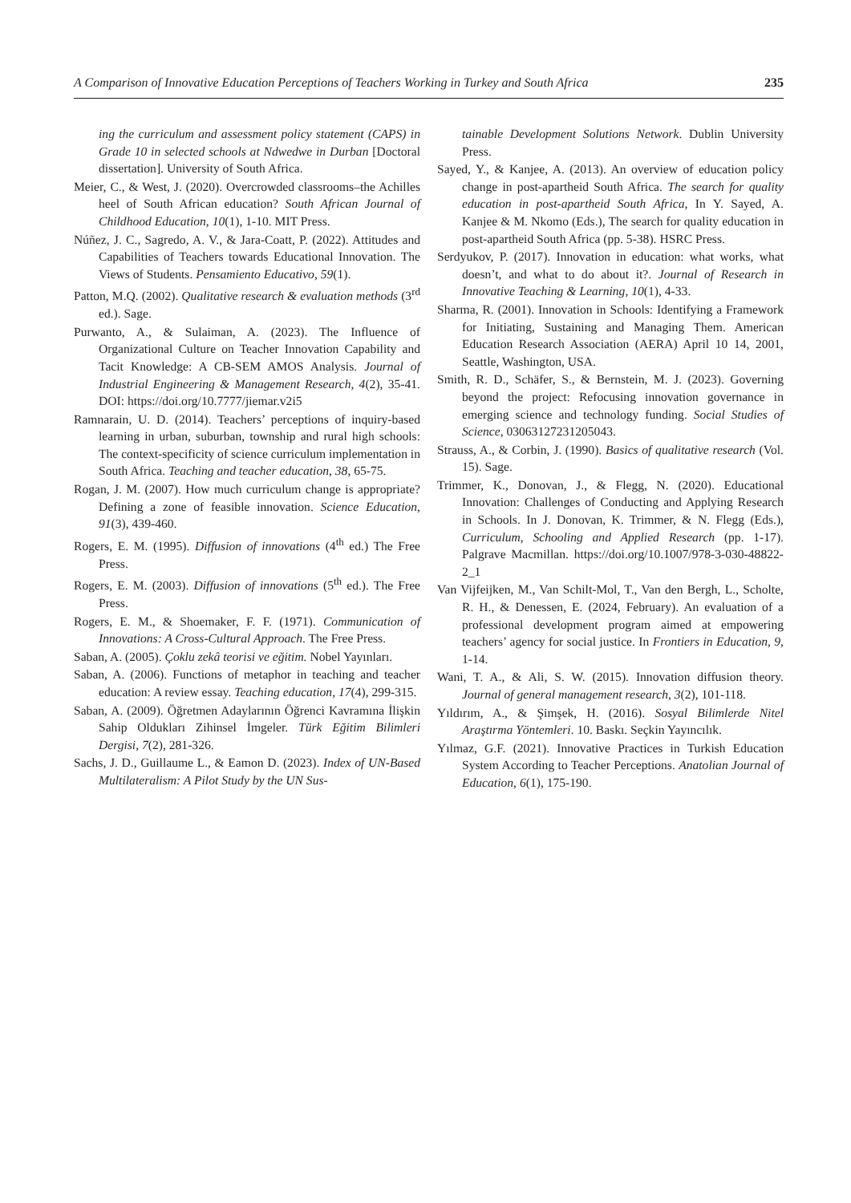A Comparison of Innovative Education Perceptions of Teachers Working in Turkey and South Africa 235
ing the curriculum and assessment policy statement (CAPS) in Grade 10 in selected schools at Ndwedwe in Durban [Doctoral dissertation]. University of South Africa.
Meier, C., & West, J. (2020). Overcrowded classrooms–the Achilles heel of South African education? South African Journal of Childhood Education, 10(1), 1-10. MIT Press.
Núñez, J. C., Sagredo, A. V., & Jara-Coatt, P. (2022). Attitudes and Capabilities of Teachers towards Educational Innovation. The Views of Students. Pensamiento Educativo, 59(1).
Patton, M.Q. (2002). Qualitative research & evaluation methods (3<sup>rd</sup> ed.). Sage.
Purwanto, A., & Sulaiman, A. (2023). The Influence of Organizational Culture on Teacher Innovation Capability and Tacit Knowledge: A CB-SEM AMOS Analysis. Journal of Industrial Engineering & Management Research, 4(2), 35-41. DOI: https://doi.org/10.7777/jiemar.v2i5
Ramnarain, U. D. (2014). Teachers’ perceptions of inquiry-based learning in urban, suburban, township and rural high schools: The context-specificity of science curriculum implementation in South Africa. Teaching and teacher education, 38, 65-75.
Rogan, J. M. (2007). How much curriculum change is appropriate? Defining a zone of feasible innovation. Science Education, 91(3), 439-460.
Rogers, E. M. (1995). Diffusion of innovations (4<sup>th</sup> ed.) The Free Press.
Rogers, E. M. (2003). Diffusion of innovations (5<sup>th</sup> ed.). The Free Press.
Rogers, E. M., & Shoemaker, F. F. (1971). Communication of Innovations: A Cross-Cultural Approach. The Free Press.
Saban, A. (2005). Çoklu zekâ teorisi ve eğitim. Nobel Yayınları.
Saban, A. (2006). Functions of metaphor in teaching and teacher education: A review essay. Teaching education, 17(4), 299-315.
Saban, A. (2009). Öğretmen Adaylarının Öğrenci Kavramına İlişkin Sahip Oldukları Zihinsel İmgeler. Türk Eğitim Bilimleri Dergisi, 7(2), 281-326.
Sachs, J. D., Guillaume L., & Eamon D. (2023). Index of UN-Based Multilateralism: A Pilot Study by the UN Sus-
tainable Development Solutions Network. Dublin University Press.
Sayed, Y., & Kanjee, A. (2013). An overview of education policy change in post-apartheid South Africa. The search for quality education in post-apartheid South Africa, In Y. Sayed, A. Kanjee & M. Nkomo (Eds.), The search for quality education in post-apartheid South Africa (pp. 5-38). HSRC Press.
Serdyukov, P. (2017). Innovation in education: what works, what doesn’t, and what to do about it?. Journal of Research in Innovative Teaching & Learning, 10(1), 4-33.
Sharma, R. (2001). Innovation in Schools: Identifying a Framework for Initiating, Sustaining and Managing Them. American Education Research Association (AERA) April 10 14, 2001, Seattle, Washington, USA.
Smith, R. D., Schäfer, S., & Bernstein, M. J. (2023). Governing beyond the project: Refocusing innovation governance in emerging science and technology funding. Social Studies of Science, 03063127231205043.
Strauss, A., & Corbin, J. (1990). Basics of qualitative research (Vol. 15). Sage.
Trimmer, K., Donovan, J., & Flegg, N. (2020). Educational Innovation: Challenges of Conducting and Applying Research in Schools. In J. Donovan, K. Trimmer, & N. Flegg (Eds.), Curriculum, Schooling and Applied Research (pp. 1-17). Palgrave Macmillan. https://doi.org/10.1007/978-3-030-48822-2_1
Van Vijfeijken, M., Van Schilt-Mol, T., Van den Bergh, L., Scholte, R. H., & Denessen, E. (2024, February). An evaluation of a professional development program aimed at empowering teachers’ agency for social justice. In Frontiers in Education, 9, 1-14.
Wani, T. A., & Ali, S. W. (2015). Innovation diffusion theory. Journal of general management research, 3(2), 101-118.
Yıldırım, A., & Şimşek, H. (2016). Sosyal Bilimlerde Nitel Araştırma Yöntemleri. 10. Baskı. Seçkin Yayıncılık.
Yılmaz, G.F. (2021). Innovative Practices in Turkish Education System According to Teacher Perceptions. Anatolian Journal of Education, 6(1), 175-190.